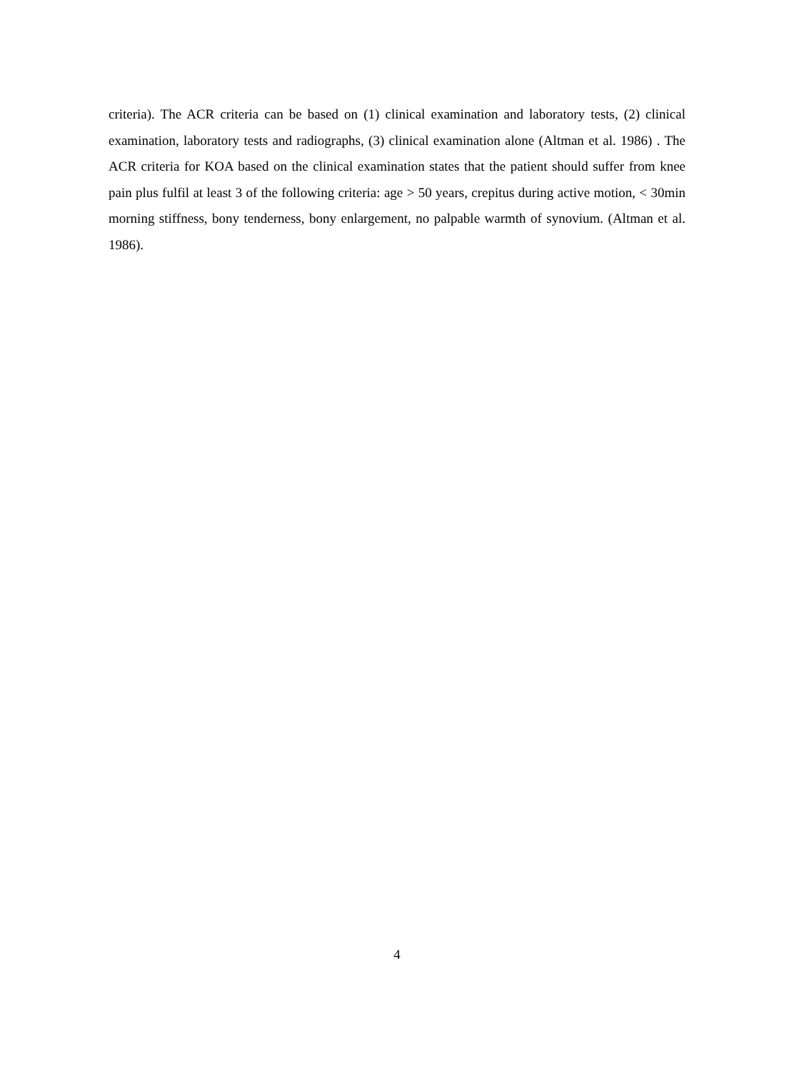criteria). The ACR criteria can be based on (1) clinical examination and laboratory tests, (2) clinical examination, laboratory tests and radiographs, (3) clinical examination alone (Altman et al. 1986) . The ACR criteria for KOA based on the clinical examination states that the patient should suffer from knee pain plus fulfil at least 3 of the following criteria: age > 50 years, crepitus during active motion, < 30min morning stiffness, bony tenderness, bony enlargement, no palpable warmth of synovium. (Altman et al. 1986).
4